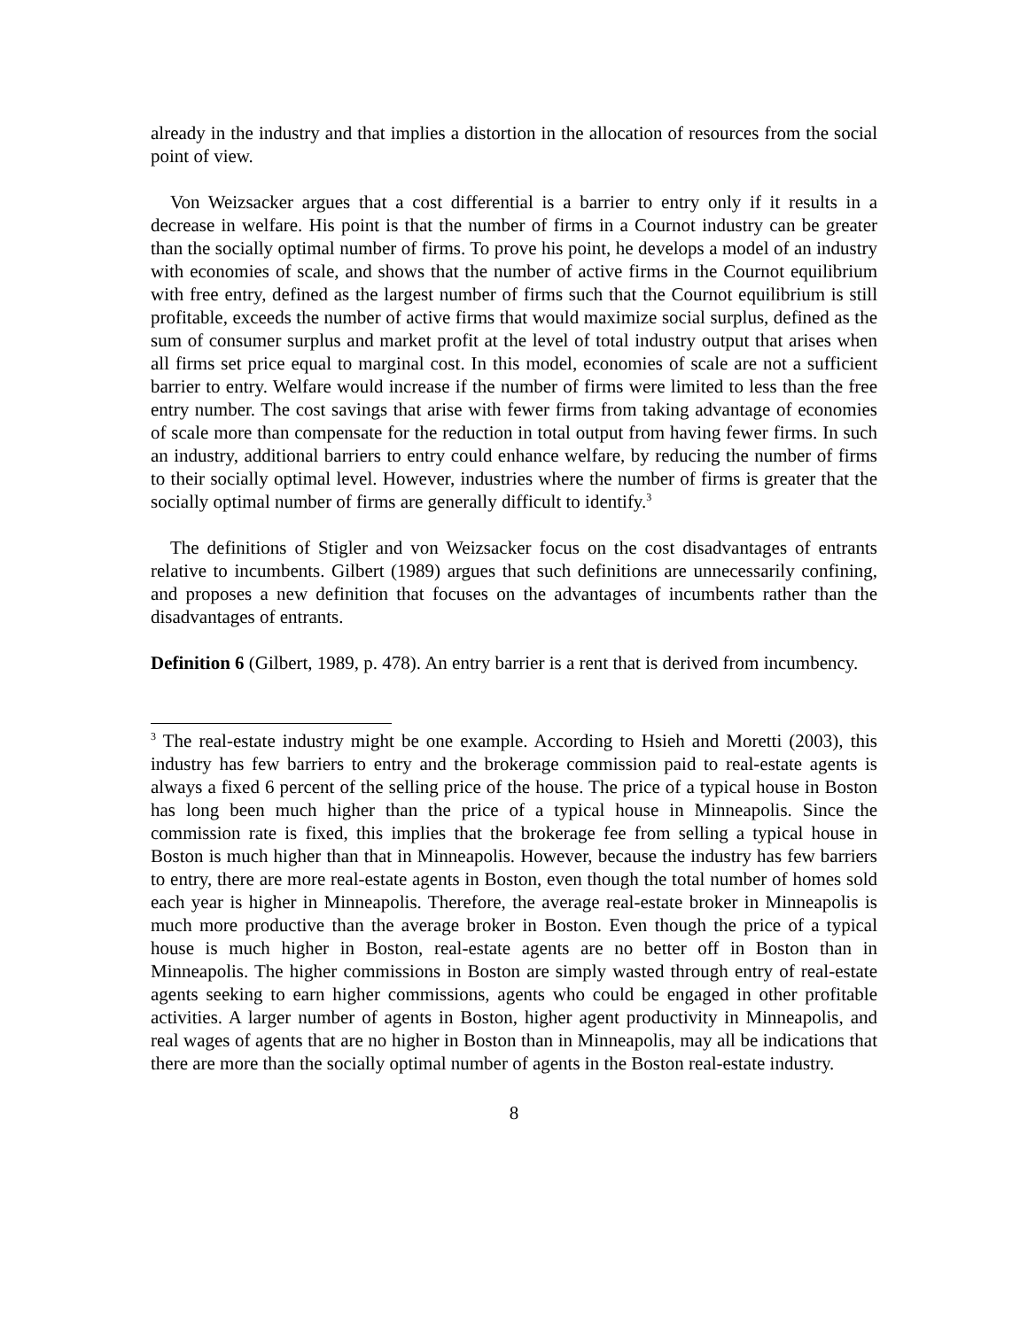already in the industry and that implies a distortion in the allocation of resources from the social point of view.
Von Weizsacker argues that a cost differential is a barrier to entry only if it results in a decrease in welfare. His point is that the number of firms in a Cournot industry can be greater than the socially optimal number of firms. To prove his point, he develops a model of an industry with economies of scale, and shows that the number of active firms in the Cournot equilibrium with free entry, defined as the largest number of firms such that the Cournot equilibrium is still profitable, exceeds the number of active firms that would maximize social surplus, defined as the sum of consumer surplus and market profit at the level of total industry output that arises when all firms set price equal to marginal cost. In this model, economies of scale are not a sufficient barrier to entry. Welfare would increase if the number of firms were limited to less than the free entry number. The cost savings that arise with fewer firms from taking advantage of economies of scale more than compensate for the reduction in total output from having fewer firms. In such an industry, additional barriers to entry could enhance welfare, by reducing the number of firms to their socially optimal level. However, industries where the number of firms is greater that the socially optimal number of firms are generally difficult to identify.<sup>3</sup>
The definitions of Stigler and von Weizsacker focus on the cost disadvantages of entrants relative to incumbents. Gilbert (1989) argues that such definitions are unnecessarily confining, and proposes a new definition that focuses on the advantages of incumbents rather than the disadvantages of entrants.
Definition 6 (Gilbert, 1989, p. 478). An entry barrier is a rent that is derived from incumbency.
<sup>3</sup> The real-estate industry might be one example. According to Hsieh and Moretti (2003), this industry has few barriers to entry and the brokerage commission paid to real-estate agents is always a fixed 6 percent of the selling price of the house. The price of a typical house in Boston has long been much higher than the price of a typical house in Minneapolis. Since the commission rate is fixed, this implies that the brokerage fee from selling a typical house in Boston is much higher than that in Minneapolis. However, because the industry has few barriers to entry, there are more real-estate agents in Boston, even though the total number of homes sold each year is higher in Minneapolis. Therefore, the average real-estate broker in Minneapolis is much more productive than the average broker in Boston. Even though the price of a typical house is much higher in Boston, real-estate agents are no better off in Boston than in Minneapolis. The higher commissions in Boston are simply wasted through entry of real-estate agents seeking to earn higher commissions, agents who could be engaged in other profitable activities. A larger number of agents in Boston, higher agent productivity in Minneapolis, and real wages of agents that are no higher in Boston than in Minneapolis, may all be indications that there are more than the socially optimal number of agents in the Boston real-estate industry.
8